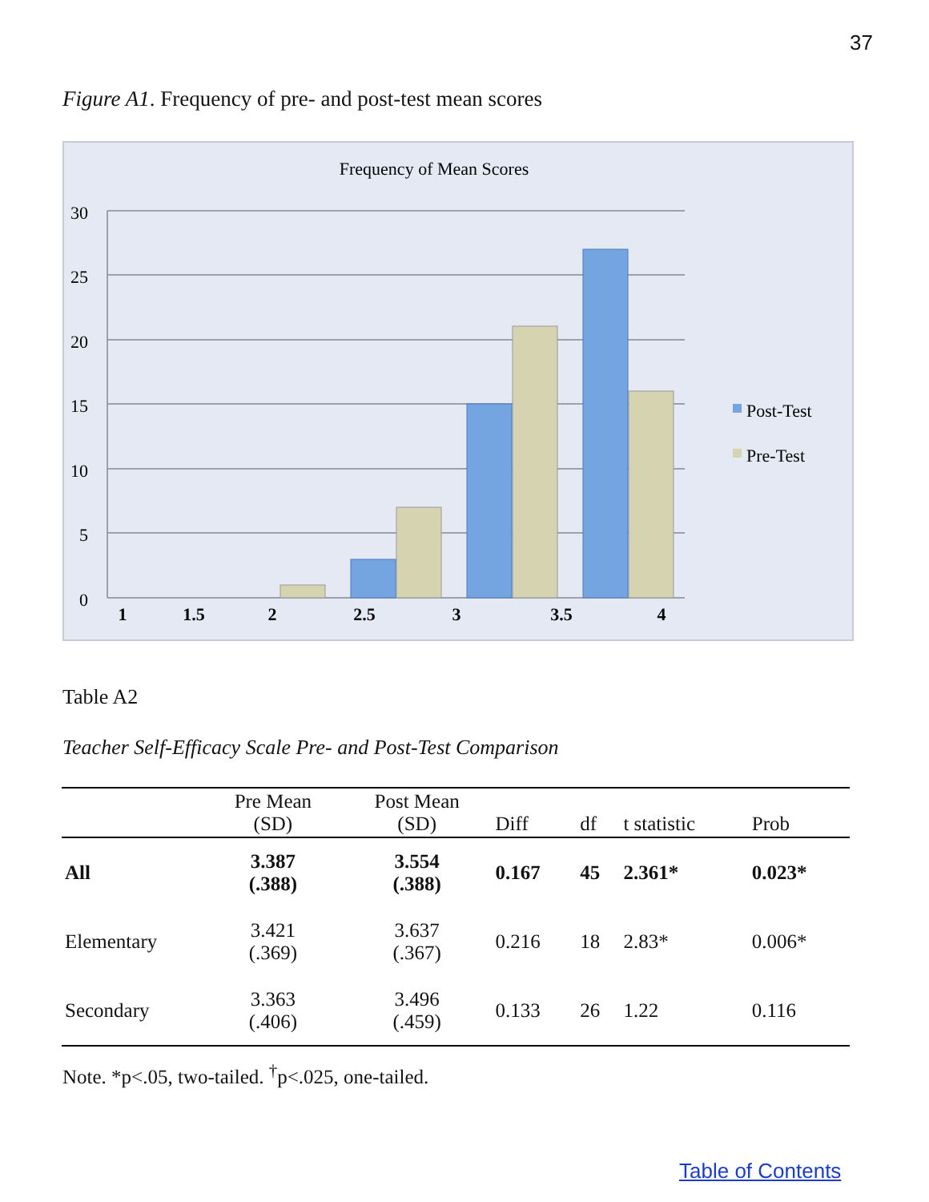37
Figure A1. Frequency of pre- and post-test mean scores
Frequency of Mean Scores
30
25
20
15
10
5
0
1
1.5
2
2.5
3
3.5
4
Post-Test
Pre-Test
Table A2
Teacher Self-Efficacy Scale Pre- and Post-Test Comparison
| | Pre Mean (SD) | Post Mean (SD) | Diff | df | t statistic | Prob |
| --- | --- | --- | --- | --- | --- | --- |
| All | 3.387 (.388) | 3.554 (.388) | 0.167 | 45 | 2.361* | 0.023* |
| Elementary | 3.421 (.369) | 3.637 (.367) | 0.216 | 18 | 2.83* | 0.006* |
| Secondary | 3.363 (.406) | 3.496 (.459) | 0.133 | 26 | 1.22 | 0.116 |
Note. *p<.05, two-tailed. <sup>†</sup>p<.025, one-tailed.
Table of Contents